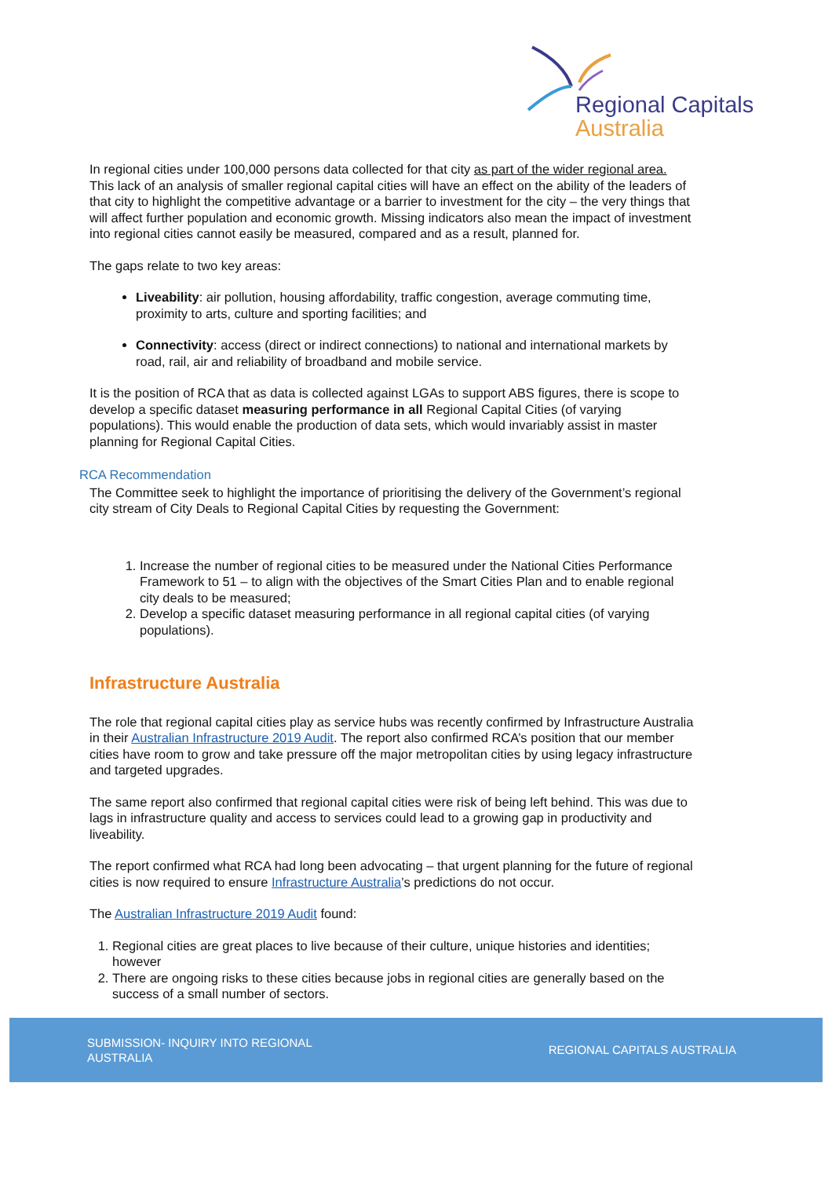Regional Capitals
Australia
In regional cities under 100,000 persons data collected for that city as part of the wider regional area. This lack of an analysis of smaller regional capital cities will have an effect on the ability of the leaders of that city to highlight the competitive advantage or a barrier to investment for the city – the very things that will affect further population and economic growth. Missing indicators also mean the impact of investment into regional cities cannot easily be measured, compared and as a result, planned for.
The gaps relate to two key areas:
Liveability: air pollution, housing affordability, traffic congestion, average commuting time, proximity to arts, culture and sporting facilities; and
Connectivity: access (direct or indirect connections) to national and international markets by road, rail, air and reliability of broadband and mobile service.
It is the position of RCA that as data is collected against LGAs to support ABS figures, there is scope to develop a specific dataset measuring performance in all Regional Capital Cities (of varying populations). This would enable the production of data sets, which would invariably assist in master planning for Regional Capital Cities.
RCA Recommendation
The Committee seek to highlight the importance of prioritising the delivery of the Government’s regional city stream of City Deals to Regional Capital Cities by requesting the Government:
1. Increase the number of regional cities to be measured under the National Cities Performance Framework to 51 – to align with the objectives of the Smart Cities Plan and to enable regional city deals to be measured;
2. Develop a specific dataset measuring performance in all regional capital cities (of varying populations).
Infrastructure Australia
The role that regional capital cities play as service hubs was recently confirmed by Infrastructure Australia in their Australian Infrastructure 2019 Audit. The report also confirmed RCA’s position that our member cities have room to grow and take pressure off the major metropolitan cities by using legacy infrastructure and targeted upgrades.
The same report also confirmed that regional capital cities were risk of being left behind. This was due to lags in infrastructure quality and access to services could lead to a growing gap in productivity and liveability.
The report confirmed what RCA had long been advocating – that urgent planning for the future of regional cities is now required to ensure Infrastructure Australia’s predictions do not occur.
The Australian Infrastructure 2019 Audit found:
1. Regional cities are great places to live because of their culture, unique histories and identities; however
2. There are ongoing risks to these cities because jobs in regional cities are generally based on the success of a small number of sectors.
SUBMISSION- INQUIRY INTO REGIONAL
AUSTRALIA
REGIONAL CAPITALS AUSTRALIA